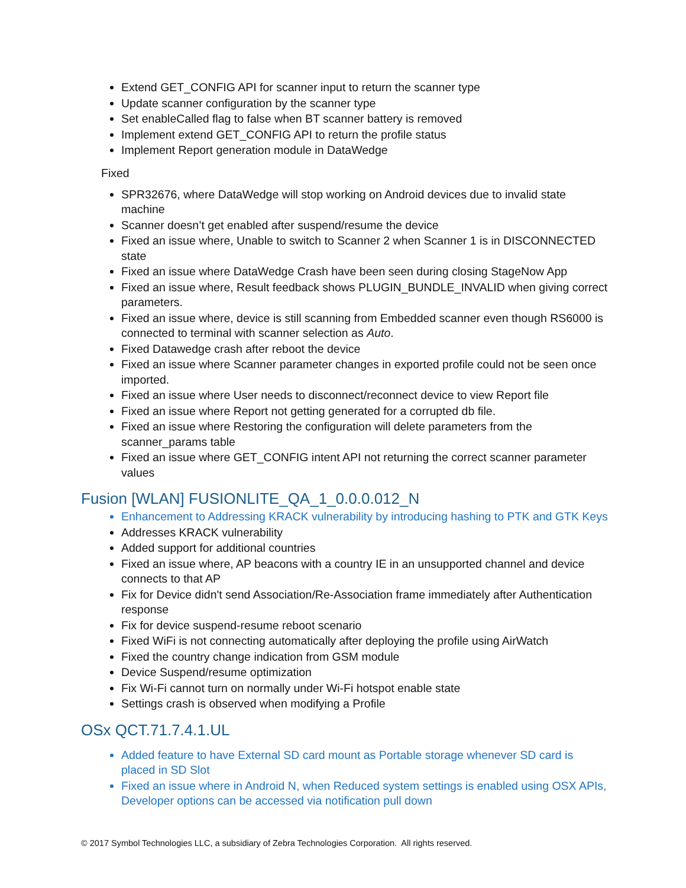Extend GET_CONFIG API for scanner input to return the scanner type
Update scanner configuration by the scanner type
Set enableCalled flag to false when BT scanner battery is removed
Implement extend GET_CONFIG API to return the profile status
Implement Report generation module in DataWedge
Fixed
SPR32676, where DataWedge will stop working on Android devices due to invalid state machine
Scanner doesn’t get enabled after suspend/resume the device
Fixed an issue where, Unable to switch to Scanner 2 when Scanner 1 is in DISCONNECTED state
Fixed an issue where DataWedge Crash have been seen during closing StageNow App
Fixed an issue where, Result feedback shows PLUGIN_BUNDLE_INVALID when giving correct parameters.
Fixed an issue where, device is still scanning from Embedded scanner even though RS6000 is connected to terminal with scanner selection as Auto.
Fixed Datawedge crash after reboot the device
Fixed an issue where Scanner parameter changes in exported profile could not be seen once imported.
Fixed an issue where User needs to disconnect/reconnect device to view Report file
Fixed an issue where Report not getting generated for a corrupted db file.
Fixed an issue where Restoring the configuration will delete parameters from the scanner_params table
Fixed an issue where GET_CONFIG intent API not returning the correct scanner parameter values
Fusion [WLAN] FUSIONLITE_QA_1_0.0.0.012_N
Enhancement to Addressing KRACK vulnerability by introducing hashing to PTK and GTK Keys
Addresses KRACK vulnerability
Added support for additional countries
Fixed an issue where, AP beacons with a country IE in an unsupported channel and device connects to that AP
Fix for Device didn't send Association/Re-Association frame immediately after Authentication response
Fix for device suspend-resume reboot scenario
Fixed WiFi is not connecting automatically after deploying the profile using AirWatch
Fixed the country change indication from GSM module
Device Suspend/resume optimization
Fix Wi-Fi cannot turn on normally under Wi-Fi hotspot enable state
Settings crash is observed when modifying a Profile
OSx QCT.71.7.4.1.UL
Added feature to have External SD card mount as Portable storage whenever SD card is placed in SD Slot
Fixed an issue where in Android N, when Reduced system settings is enabled using OSX APIs, Developer options can be accessed via notification pull down
© 2017 Symbol Technologies LLC, a subsidiary of Zebra Technologies Corporation. All rights reserved.